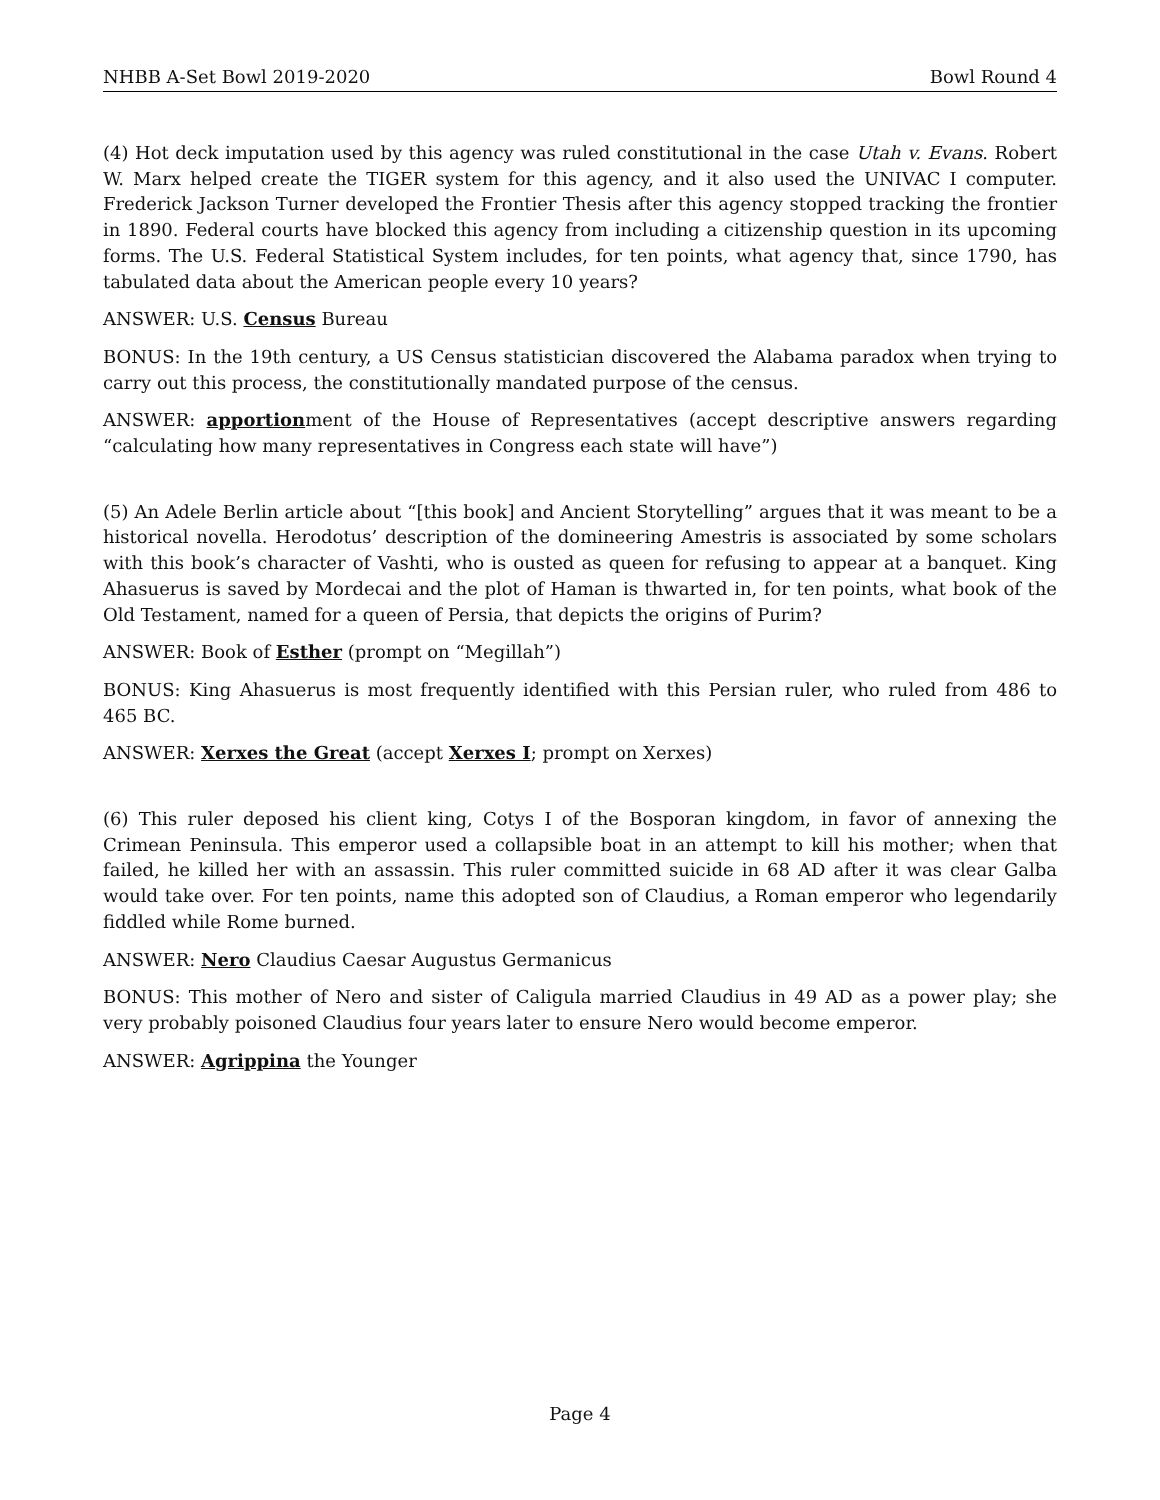NHBB A-Set Bowl 2019-2020 Bowl Round 4
(4) Hot deck imputation used by this agency was ruled constitutional in the case Utah v. Evans. Robert W. Marx helped create the TIGER system for this agency, and it also used the UNIVAC I computer. Frederick Jackson Turner developed the Frontier Thesis after this agency stopped tracking the frontier in 1890. Federal courts have blocked this agency from including a citizenship question in its upcoming forms. The U.S. Federal Statistical System includes, for ten points, what agency that, since 1790, has tabulated data about the American people every 10 years?
ANSWER: U.S. Census Bureau
BONUS: In the 19th century, a US Census statistician discovered the Alabama paradox when trying to carry out this process, the constitutionally mandated purpose of the census.
ANSWER: apportionment of the House of Representatives (accept descriptive answers regarding “calculating how many representatives in Congress each state will have”)
(5) An Adele Berlin article about “[this book] and Ancient Storytelling” argues that it was meant to be a historical novella. Herodotus’ description of the domineering Amestris is associated by some scholars with this book’s character of Vashti, who is ousted as queen for refusing to appear at a banquet. King Ahasuerus is saved by Mordecai and the plot of Haman is thwarted in, for ten points, what book of the Old Testament, named for a queen of Persia, that depicts the origins of Purim?
ANSWER: Book of Esther (prompt on “Megillah”)
BONUS: King Ahasuerus is most frequently identified with this Persian ruler, who ruled from 486 to 465 BC.
ANSWER: Xerxes the Great (accept Xerxes I; prompt on Xerxes)
(6) This ruler deposed his client king, Cotys I of the Bosporan kingdom, in favor of annexing the Crimean Peninsula. This emperor used a collapsible boat in an attempt to kill his mother; when that failed, he killed her with an assassin. This ruler committed suicide in 68 AD after it was clear Galba would take over. For ten points, name this adopted son of Claudius, a Roman emperor who legendarily fiddled while Rome burned.
ANSWER: Nero Claudius Caesar Augustus Germanicus
BONUS: This mother of Nero and sister of Caligula married Claudius in 49 AD as a power play; she very probably poisoned Claudius four years later to ensure Nero would become emperor.
ANSWER: Agrippina the Younger
Page 4